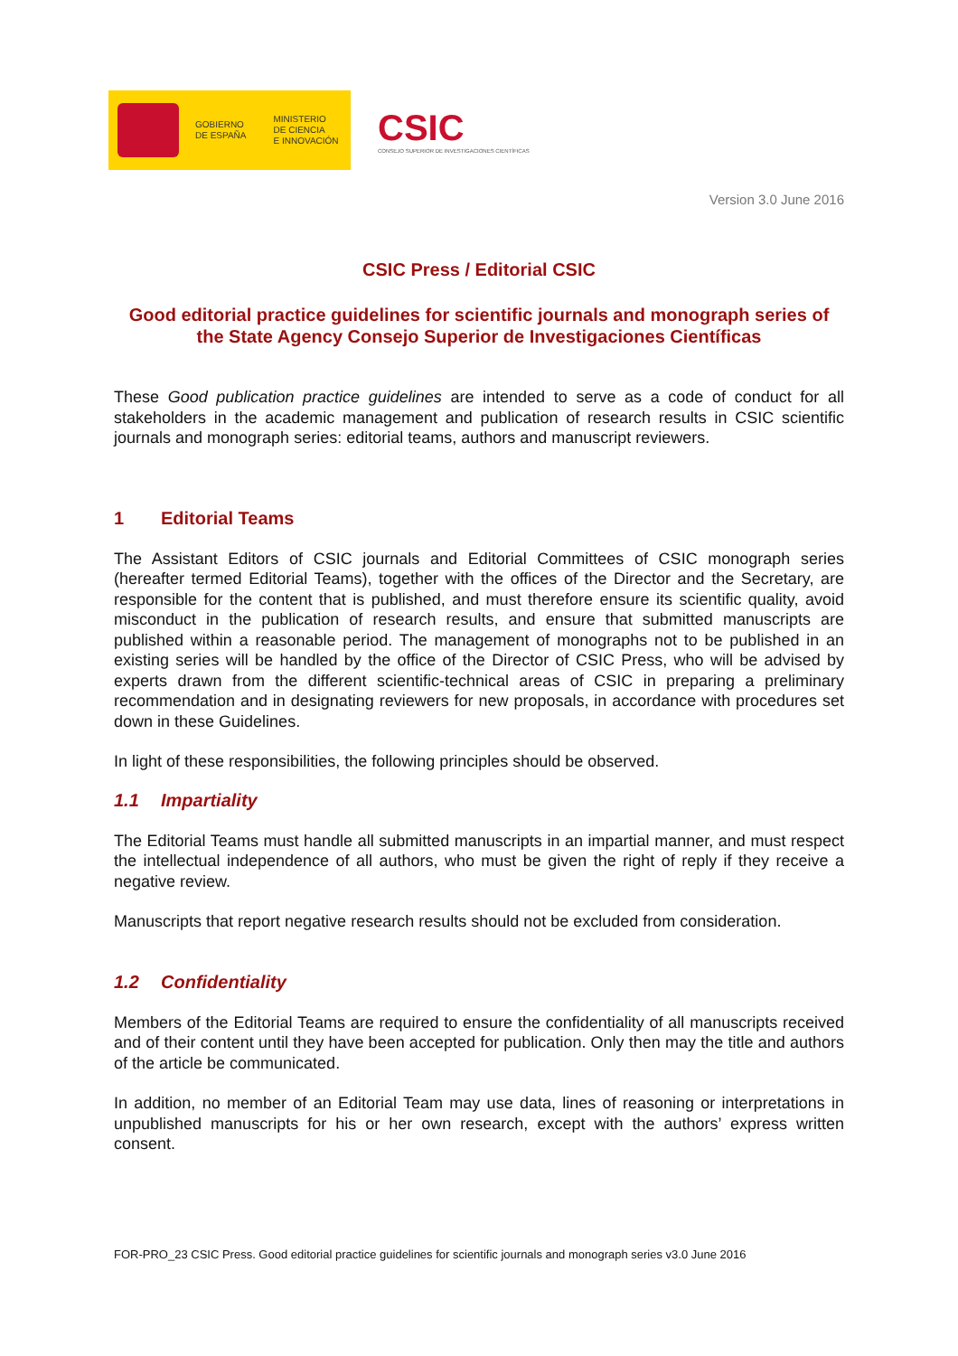GOBIERNO
DE ESPAÑA
MINISTERIO
DE CIENCIA
E INNOVACIÓN
CSIC
CONSEJO SUPERIOR DE INVESTIGACIONES CIENTÍFICAS
Version 3.0 June 2016
CSIC Press / Editorial CSIC
Good editorial practice guidelines for scientific journals and monograph series of the State Agency Consejo Superior de Investigaciones Científicas
These Good publication practice guidelines are intended to serve as a code of conduct for all stakeholders in the academic management and publication of research results in CSIC scientific journals and monograph series: editorial teams, authors and manuscript reviewers.
1 Editorial Teams
The Assistant Editors of CSIC journals and Editorial Committees of CSIC monograph series (hereafter termed Editorial Teams), together with the offices of the Director and the Secretary, are responsible for the content that is published, and must therefore ensure its scientific quality, avoid misconduct in the publication of research results, and ensure that submitted manuscripts are published within a reasonable period. The management of monographs not to be published in an existing series will be handled by the office of the Director of CSIC Press, who will be advised by experts drawn from the different scientific-technical areas of CSIC in preparing a preliminary recommendation and in designating reviewers for new proposals, in accordance with procedures set down in these Guidelines.
In light of these responsibilities, the following principles should be observed.
1.1 Impartiality
The Editorial Teams must handle all submitted manuscripts in an impartial manner, and must respect the intellectual independence of all authors, who must be given the right of reply if they receive a negative review.
Manuscripts that report negative research results should not be excluded from consideration.
1.2 Confidentiality
Members of the Editorial Teams are required to ensure the confidentiality of all manuscripts received and of their content until they have been accepted for publication. Only then may the title and authors of the article be communicated.
In addition, no member of an Editorial Team may use data, lines of reasoning or interpretations in unpublished manuscripts for his or her own research, except with the authors’ express written consent.
FOR-PRO_23 CSIC Press. Good editorial practice guidelines for scientific journals and monograph series v3.0 June 2016